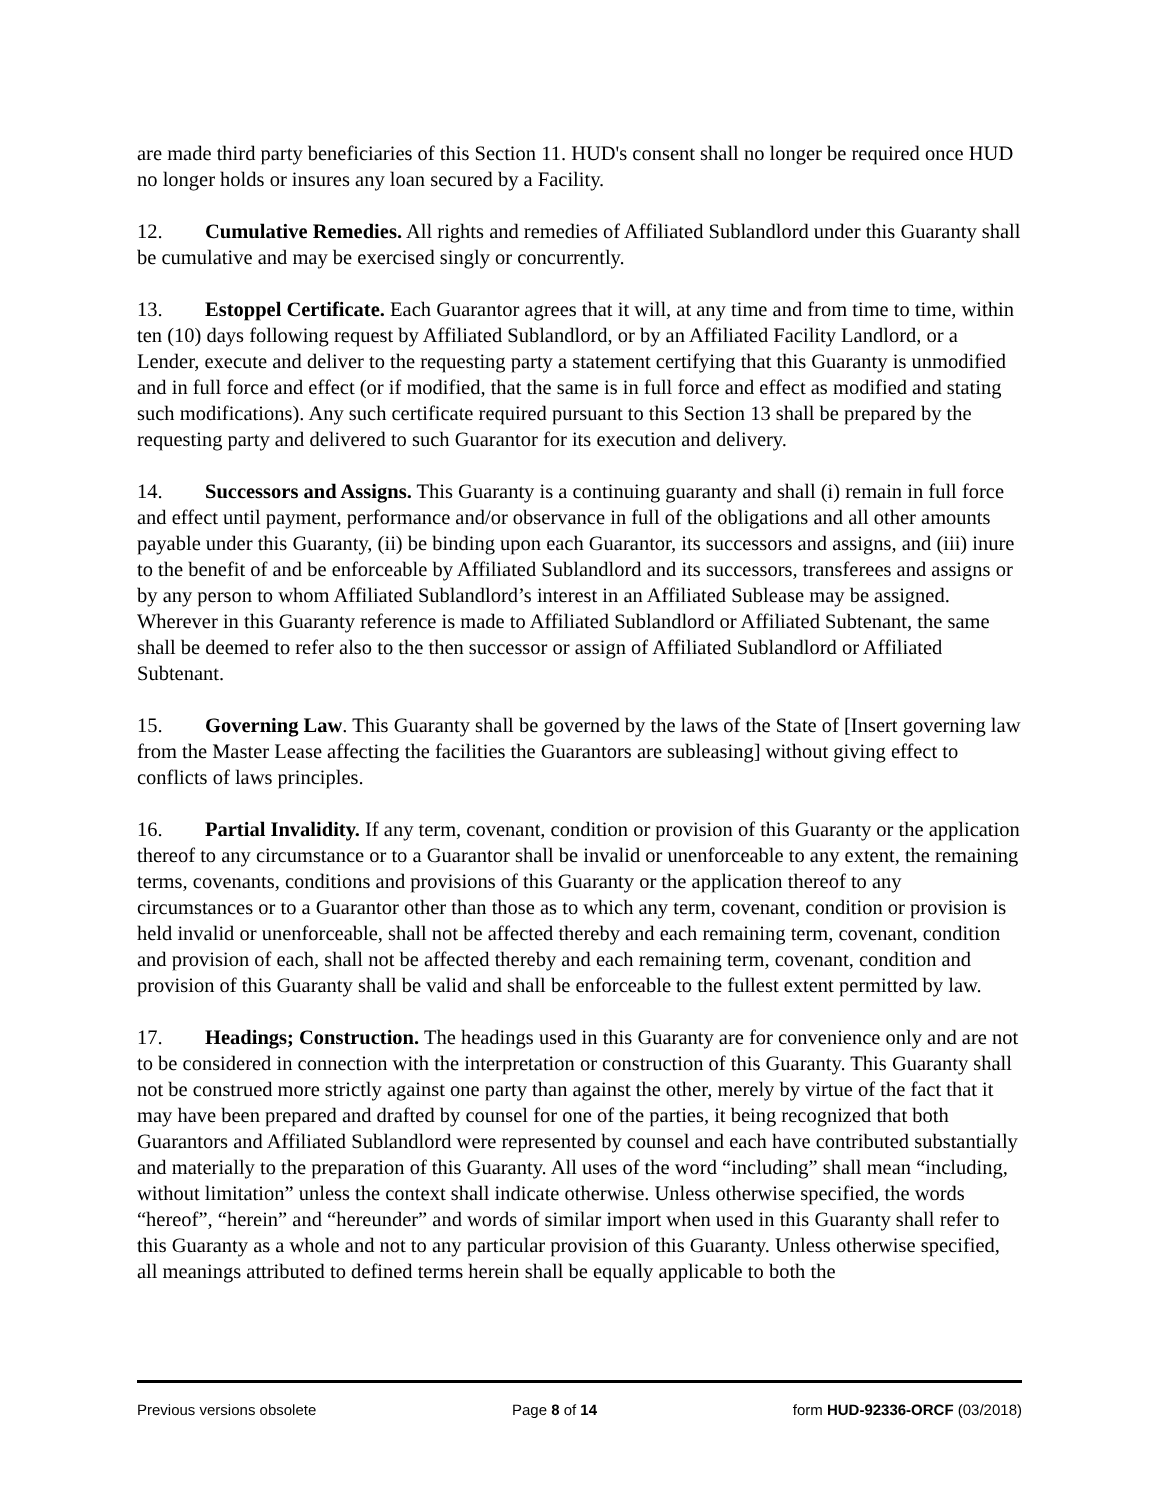are made third party beneficiaries of this Section 11. HUD's consent shall no longer be required once HUD no longer holds or insures any loan secured by a Facility.
12. Cumulative Remedies. All rights and remedies of Affiliated Sublandlord under this Guaranty shall be cumulative and may be exercised singly or concurrently.
13. Estoppel Certificate. Each Guarantor agrees that it will, at any time and from time to time, within ten (10) days following request by Affiliated Sublandlord, or by an Affiliated Facility Landlord, or a Lender, execute and deliver to the requesting party a statement certifying that this Guaranty is unmodified and in full force and effect (or if modified, that the same is in full force and effect as modified and stating such modifications). Any such certificate required pursuant to this Section 13 shall be prepared by the requesting party and delivered to such Guarantor for its execution and delivery.
14. Successors and Assigns. This Guaranty is a continuing guaranty and shall (i) remain in full force and effect until payment, performance and/or observance in full of the obligations and all other amounts payable under this Guaranty, (ii) be binding upon each Guarantor, its successors and assigns, and (iii) inure to the benefit of and be enforceable by Affiliated Sublandlord and its successors, transferees and assigns or by any person to whom Affiliated Sublandlord’s interest in an Affiliated Sublease may be assigned. Wherever in this Guaranty reference is made to Affiliated Sublandlord or Affiliated Subtenant, the same shall be deemed to refer also to the then successor or assign of Affiliated Sublandlord or Affiliated Subtenant.
15. Governing Law. This Guaranty shall be governed by the laws of the State of [Insert governing law from the Master Lease affecting the facilities the Guarantors are subleasing] without giving effect to conflicts of laws principles.
16. Partial Invalidity. If any term, covenant, condition or provision of this Guaranty or the application thereof to any circumstance or to a Guarantor shall be invalid or unenforceable to any extent, the remaining terms, covenants, conditions and provisions of this Guaranty or the application thereof to any circumstances or to a Guarantor other than those as to which any term, covenant, condition or provision is held invalid or unenforceable, shall not be affected thereby and each remaining term, covenant, condition and provision of each, shall not be affected thereby and each remaining term, covenant, condition and provision of this Guaranty shall be valid and shall be enforceable to the fullest extent permitted by law.
17. Headings; Construction. The headings used in this Guaranty are for convenience only and are not to be considered in connection with the interpretation or construction of this Guaranty. This Guaranty shall not be construed more strictly against one party than against the other, merely by virtue of the fact that it may have been prepared and drafted by counsel for one of the parties, it being recognized that both Guarantors and Affiliated Sublandlord were represented by counsel and each have contributed substantially and materially to the preparation of this Guaranty. All uses of the word “including” shall mean “including, without limitation” unless the context shall indicate otherwise. Unless otherwise specified, the words “hereof”, “herein” and “hereunder” and words of similar import when used in this Guaranty shall refer to this Guaranty as a whole and not to any particular provision of this Guaranty. Unless otherwise specified, all meanings attributed to defined terms herein shall be equally applicable to both the
Previous versions obsolete Page 8 of 14 form HUD-92336-ORCF (03/2018)